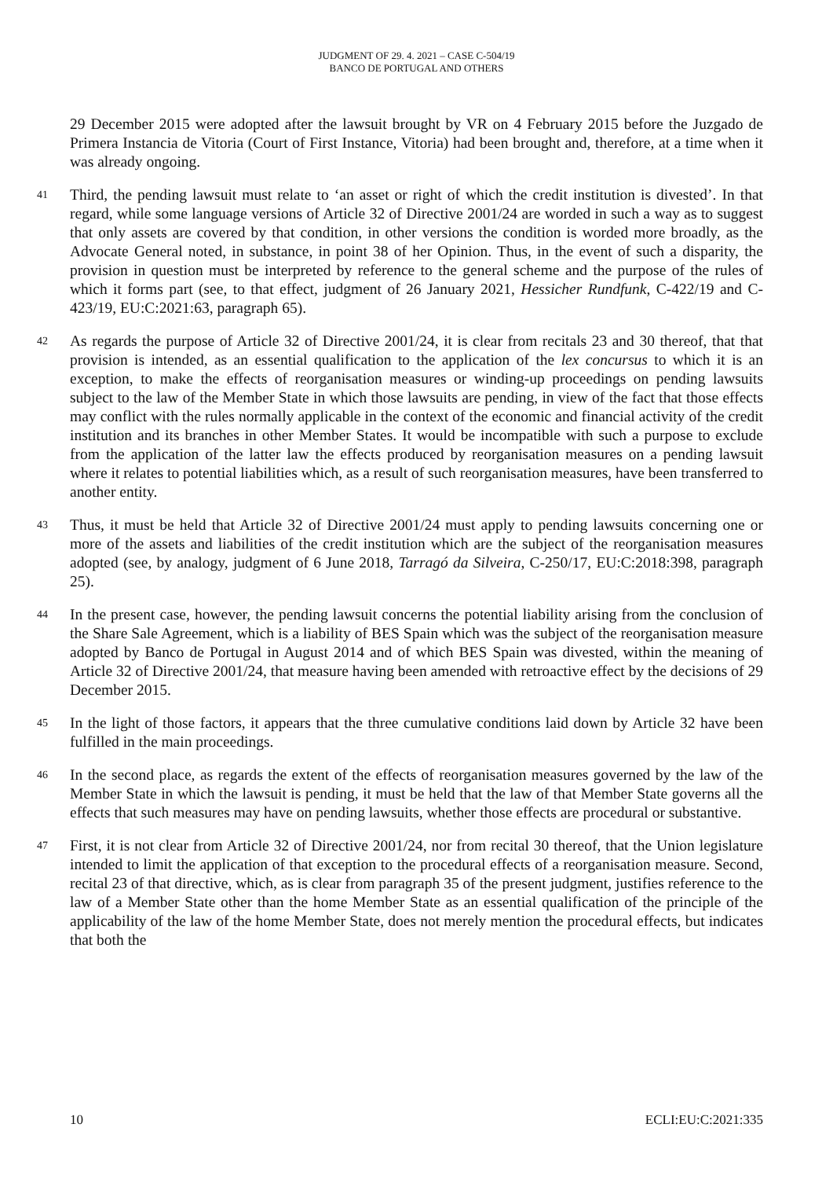JUDGMENT OF 29. 4. 2021 – CASE C-504/19
BANCO DE PORTUGAL AND OTHERS
29 December 2015 were adopted after the lawsuit brought by VR on 4 February 2015 before the Juzgado de Primera Instancia de Vitoria (Court of First Instance, Vitoria) had been brought and, therefore, at a time when it was already ongoing.
41 Third, the pending lawsuit must relate to ‘an asset or right of which the credit institution is divested’. In that regard, while some language versions of Article 32 of Directive 2001/24 are worded in such a way as to suggest that only assets are covered by that condition, in other versions the condition is worded more broadly, as the Advocate General noted, in substance, in point 38 of her Opinion. Thus, in the event of such a disparity, the provision in question must be interpreted by reference to the general scheme and the purpose of the rules of which it forms part (see, to that effect, judgment of 26 January 2021, Hessicher Rundfunk, C-422/19 and C-423/19, EU:C:2021:63, paragraph 65).
42 As regards the purpose of Article 32 of Directive 2001/24, it is clear from recitals 23 and 30 thereof, that that provision is intended, as an essential qualification to the application of the lex concursus to which it is an exception, to make the effects of reorganisation measures or winding-up proceedings on pending lawsuits subject to the law of the Member State in which those lawsuits are pending, in view of the fact that those effects may conflict with the rules normally applicable in the context of the economic and financial activity of the credit institution and its branches in other Member States. It would be incompatible with such a purpose to exclude from the application of the latter law the effects produced by reorganisation measures on a pending lawsuit where it relates to potential liabilities which, as a result of such reorganisation measures, have been transferred to another entity.
43 Thus, it must be held that Article 32 of Directive 2001/24 must apply to pending lawsuits concerning one or more of the assets and liabilities of the credit institution which are the subject of the reorganisation measures adopted (see, by analogy, judgment of 6 June 2018, Tarragó da Silveira, C-250/17, EU:C:2018:398, paragraph 25).
44 In the present case, however, the pending lawsuit concerns the potential liability arising from the conclusion of the Share Sale Agreement, which is a liability of BES Spain which was the subject of the reorganisation measure adopted by Banco de Portugal in August 2014 and of which BES Spain was divested, within the meaning of Article 32 of Directive 2001/24, that measure having been amended with retroactive effect by the decisions of 29 December 2015.
45 In the light of those factors, it appears that the three cumulative conditions laid down by Article 32 have been fulfilled in the main proceedings.
46 In the second place, as regards the extent of the effects of reorganisation measures governed by the law of the Member State in which the lawsuit is pending, it must be held that the law of that Member State governs all the effects that such measures may have on pending lawsuits, whether those effects are procedural or substantive.
47 First, it is not clear from Article 32 of Directive 2001/24, nor from recital 30 thereof, that the Union legislature intended to limit the application of that exception to the procedural effects of a reorganisation measure. Second, recital 23 of that directive, which, as is clear from paragraph 35 of the present judgment, justifies reference to the law of a Member State other than the home Member State as an essential qualification of the principle of the applicability of the law of the home Member State, does not merely mention the procedural effects, but indicates that both the
10 ECLI:EU:C:2021:335